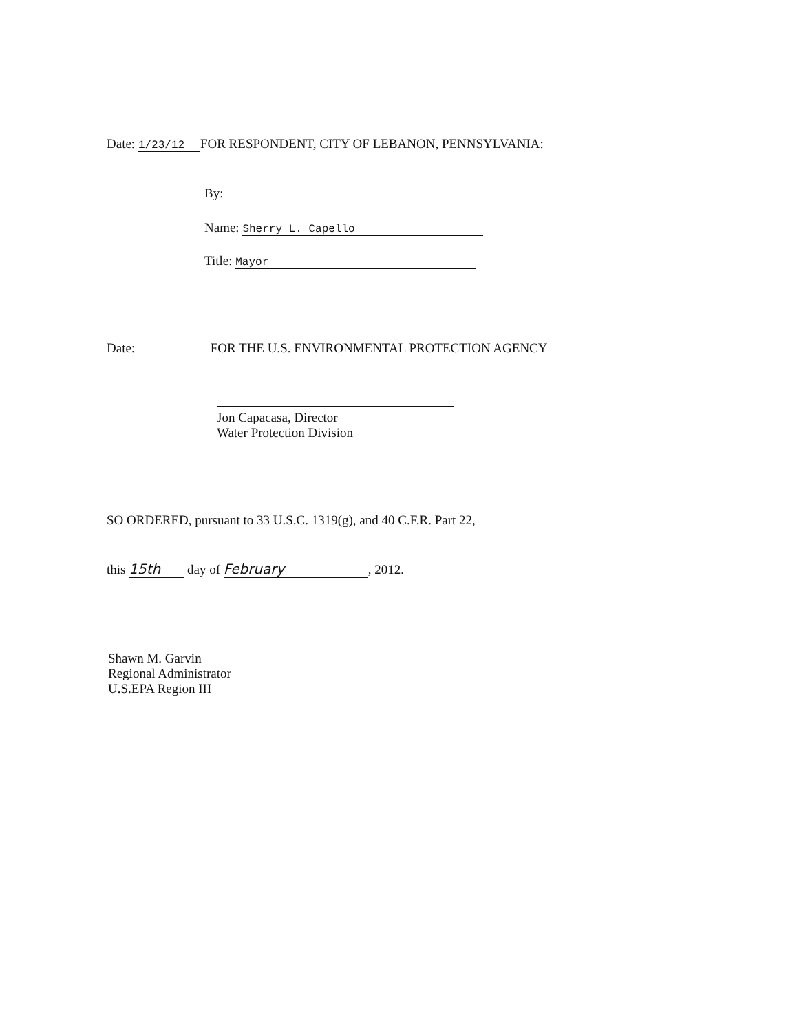Date: 1/23/12 FOR RESPONDENT, CITY OF LEBANON, PENNSYLVANIA:
By:
Name: Sherry L. Capello
Title: Mayor
Date: FOR THE U.S. ENVIRONMENTAL PROTECTION AGENCY
Jon Capacasa, Director
Water Protection Division
SO ORDERED, pursuant to 33 U.S.C. 1319(g), and 40 C.F.R. Part 22,
this 15th day of February, 2012.
Shawn M. Garvin
Regional Administrator
U.S.EPA Region III